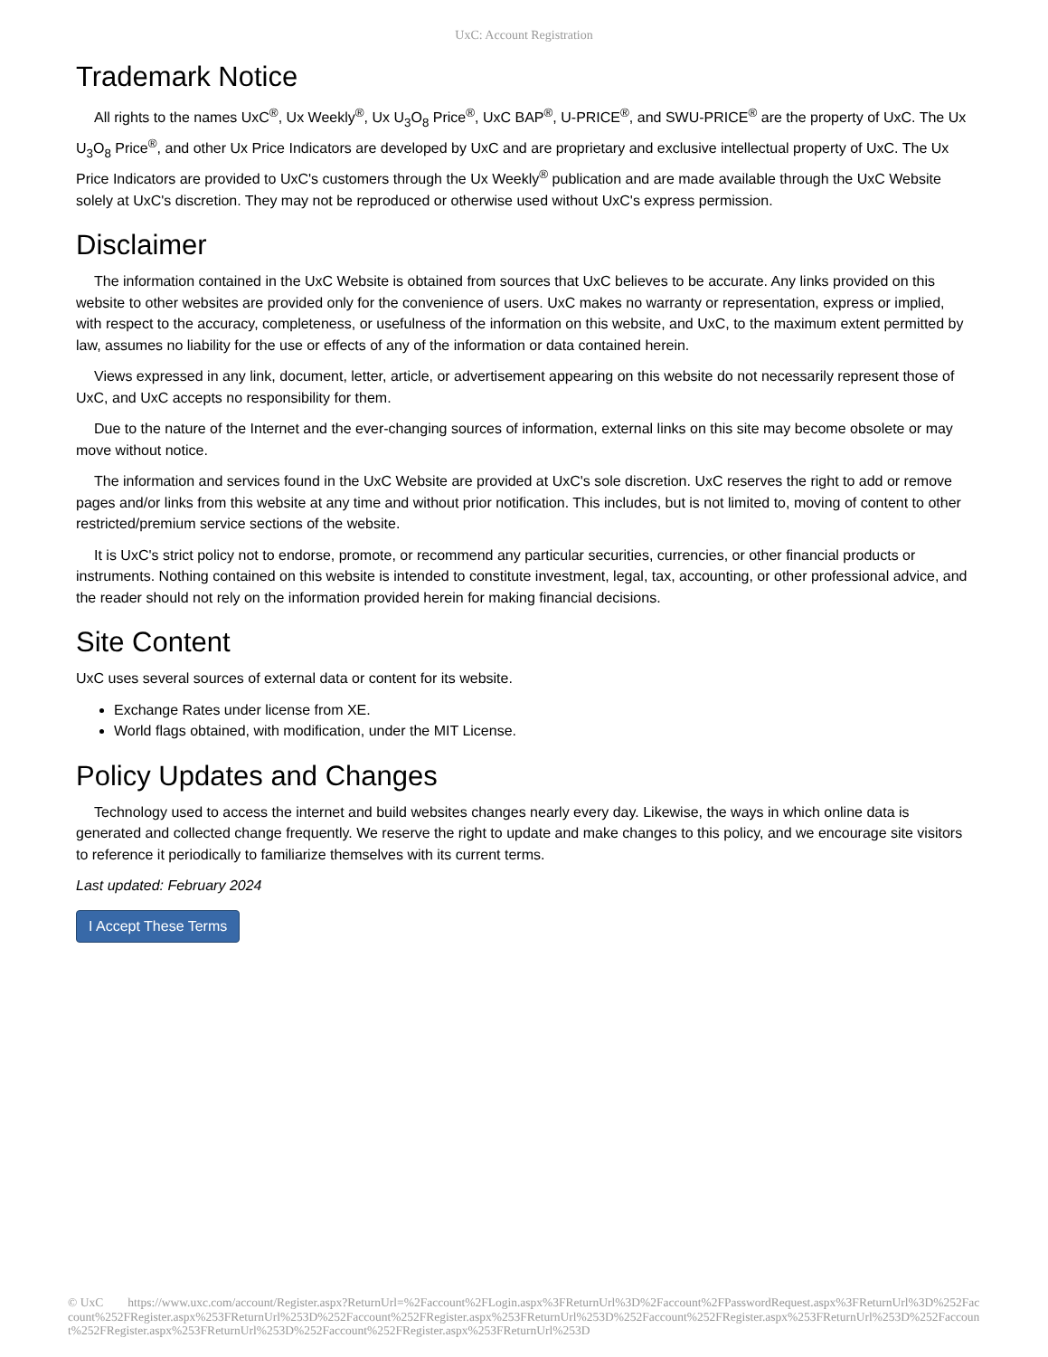UxC: Account Registration
Trademark Notice
All rights to the names UxC<sup>®</sup>, Ux Weekly<sup>®</sup>, Ux U<sub>3</sub>O<sub>8</sub> Price<sup>®</sup>, UxC BAP<sup>®</sup>, U-PRICE<sup>®</sup>, and SWU-PRICE<sup>®</sup> are the property of UxC. The Ux U<sub>3</sub>O<sub>8</sub> Price<sup>®</sup>, and other Ux Price Indicators are developed by UxC and are proprietary and exclusive intellectual property of UxC. The Ux Price Indicators are provided to UxC's customers through the Ux Weekly<sup>®</sup> publication and are made available through the UxC Website solely at UxC's discretion. They may not be reproduced or otherwise used without UxC's express permission.
Disclaimer
The information contained in the UxC Website is obtained from sources that UxC believes to be accurate. Any links provided on this website to other websites are provided only for the convenience of users. UxC makes no warranty or representation, express or implied, with respect to the accuracy, completeness, or usefulness of the information on this website, and UxC, to the maximum extent permitted by law, assumes no liability for the use or effects of any of the information or data contained herein.
Views expressed in any link, document, letter, article, or advertisement appearing on this website do not necessarily represent those of UxC, and UxC accepts no responsibility for them.
Due to the nature of the Internet and the ever-changing sources of information, external links on this site may become obsolete or may move without notice.
The information and services found in the UxC Website are provided at UxC's sole discretion. UxC reserves the right to add or remove pages and/or links from this website at any time and without prior notification. This includes, but is not limited to, moving of content to other restricted/premium service sections of the website.
It is UxC's strict policy not to endorse, promote, or recommend any particular securities, currencies, or other financial products or instruments. Nothing contained on this website is intended to constitute investment, legal, tax, accounting, or other professional advice, and the reader should not rely on the information provided herein for making financial decisions.
Site Content
UxC uses several sources of external data or content for its website.
Exchange Rates under license from XE.
World flags obtained, with modification, under the MIT License.
Policy Updates and Changes
Technology used to access the internet and build websites changes nearly every day. Likewise, the ways in which online data is generated and collected change frequently. We reserve the right to update and make changes to this policy, and we encourage site visitors to reference it periodically to familiarize themselves with its current terms.
Last updated: February 2024
I Accept These Terms
© UxC https://www.uxc.com/account/Register.aspx?ReturnUrl=%2Faccount%2FLogin.aspx%3FReturnUrl%3D%2Faccount%2FPasswordRequest.aspx%3FReturnUrl%3D%252Faccount%252FRegister.aspx%253FReturnUrl%253D%252Faccount%252FRegister.aspx%253FReturnUrl%253D%252Faccount%252FRegister.aspx%253FReturnUrl%253D%252Faccount%252FRegister.aspx%253FReturnUrl%253D%252Faccount%252FRegister.aspx%253FReturnUrl%253D